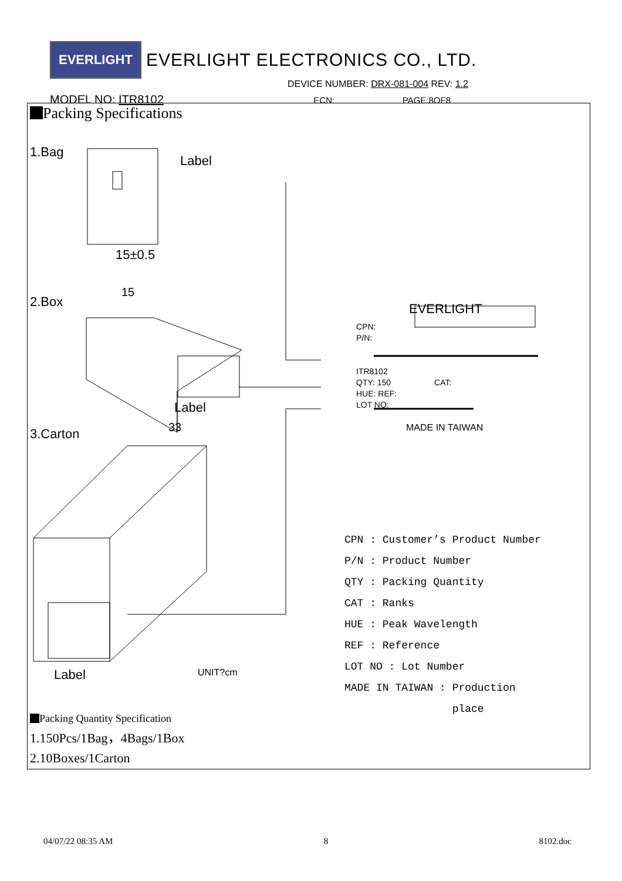EVERLIGHT EVERLIGHT ELECTRONICS CO., LTD.
DEVICE NUMBER: DRX-081-004 REV: 1.2
MODEL NO: ITR8102 ECN: PAGE:8OF8
Packing Specifications
1.Bag
Label
15±0.5
2.Box
15
Label
3.Carton 33
Label UNIT?cm
EVERLIGHT
CPN:
P/N:
ITR8102
QTY: 150 CAT:
HUE: REF:
LOT NO:
MADE IN TAIWAN
CPN : Customer’s Product Number
P/N : Product Number
QTY : Packing Quantity
CAT : Ranks
HUE : Peak Wavelength
REF : Reference
LOT NO : Lot Number
MADE IN TAIWAN : Production
place
Packing Quantity Specification
1.150Pcs/1Bag，4Bags/1Box
2.10Boxes/1Carton
04/07/22 08:35 AM 8 8102.doc